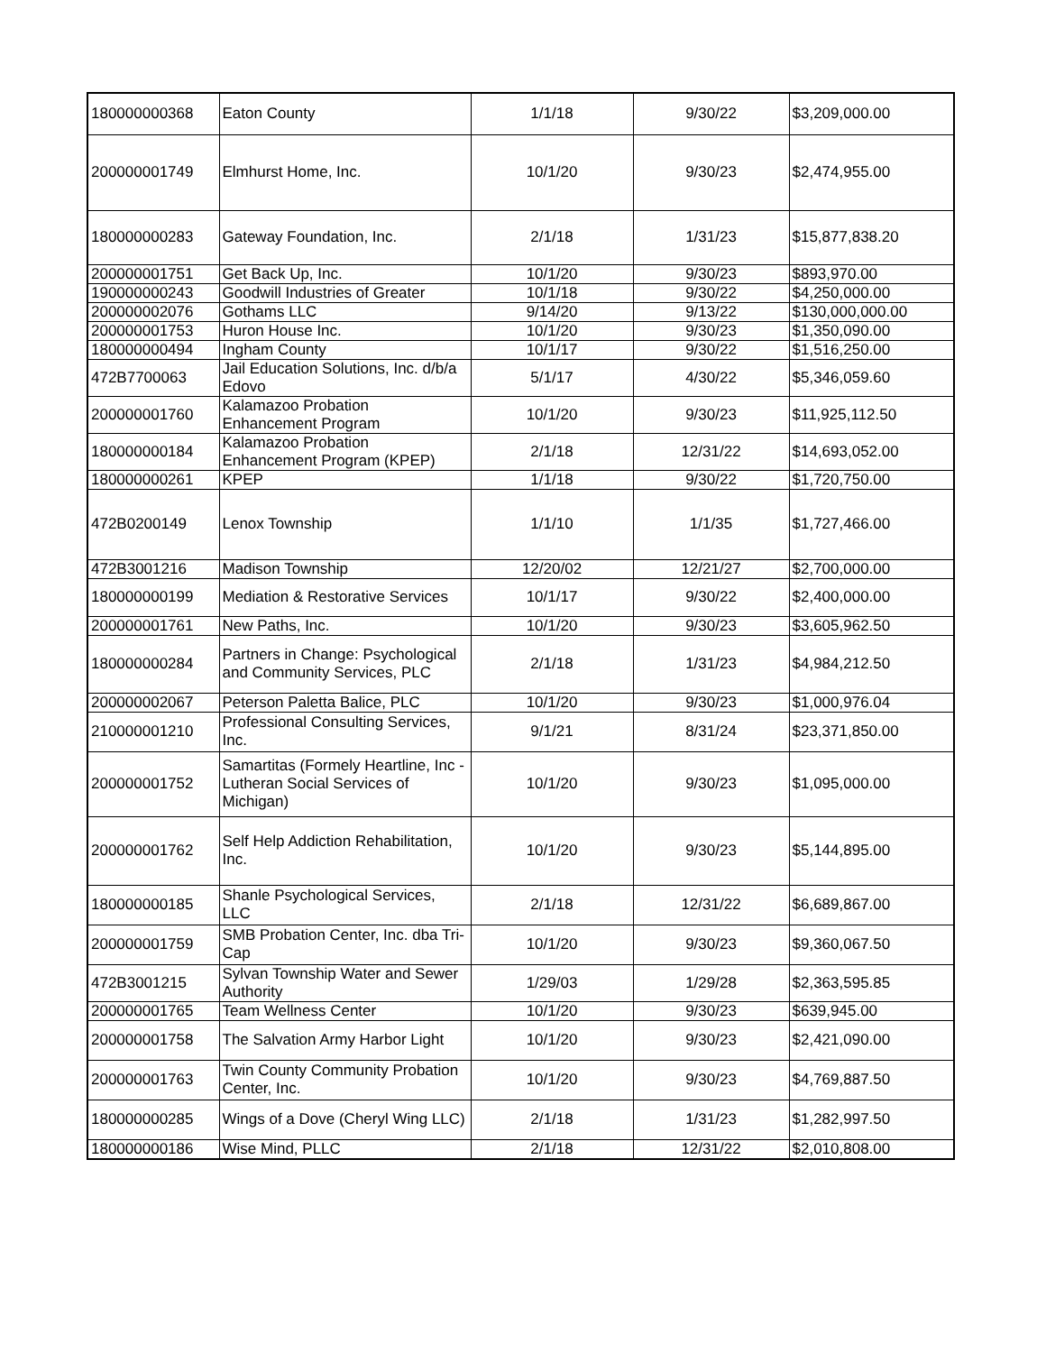| 180000000368 | Eaton County | 1/1/18 | 9/30/22 | $3,209,000.00 |
| 200000001749 | Elmhurst Home, Inc. | 10/1/20 | 9/30/23 | $2,474,955.00 |
| 180000000283 | Gateway Foundation, Inc. | 2/1/18 | 1/31/23 | $15,877,838.20 |
| 200000001751 | Get Back Up, Inc. | 10/1/20 | 9/30/23 | $893,970.00 |
| 190000000243 | Goodwill Industries of Greater | 10/1/18 | 9/30/22 | $4,250,000.00 |
| 200000002076 | Gothams LLC | 9/14/20 | 9/13/22 | $130,000,000.00 |
| 200000001753 | Huron House Inc. | 10/1/20 | 9/30/23 | $1,350,090.00 |
| 180000000494 | Ingham County | 10/1/17 | 9/30/22 | $1,516,250.00 |
| 472B7700063 | Jail Education Solutions, Inc. d/b/a Edovo | 5/1/17 | 4/30/22 | $5,346,059.60 |
| 200000001760 | Kalamazoo Probation Enhancement Program | 10/1/20 | 9/30/23 | $11,925,112.50 |
| 180000000184 | Kalamazoo Probation Enhancement Program (KPEP) | 2/1/18 | 12/31/22 | $14,693,052.00 |
| 180000000261 | KPEP | 1/1/18 | 9/30/22 | $1,720,750.00 |
| 472B0200149 | Lenox Township | 1/1/10 | 1/1/35 | $1,727,466.00 |
| 472B3001216 | Madison Township | 12/20/02 | 12/21/27 | $2,700,000.00 |
| 180000000199 | Mediation & Restorative Services | 10/1/17 | 9/30/22 | $2,400,000.00 |
| 200000001761 | New Paths, Inc. | 10/1/20 | 9/30/23 | $3,605,962.50 |
| 180000000284 | Partners in Change: Psychological and Community Services, PLC | 2/1/18 | 1/31/23 | $4,984,212.50 |
| 200000002067 | Peterson Paletta Balice, PLC | 10/1/20 | 9/30/23 | $1,000,976.04 |
| 210000001210 | Professional Consulting Services, Inc. | 9/1/21 | 8/31/24 | $23,371,850.00 |
| 200000001752 | Samartitas (Formely Heartline, Inc - Lutheran Social Services of Michigan) | 10/1/20 | 9/30/23 | $1,095,000.00 |
| 200000001762 | Self Help Addiction Rehabilitation, Inc. | 10/1/20 | 9/30/23 | $5,144,895.00 |
| 180000000185 | Shanle Psychological Services, LLC | 2/1/18 | 12/31/22 | $6,689,867.00 |
| 200000001759 | SMB Probation Center, Inc. dba Tri-Cap | 10/1/20 | 9/30/23 | $9,360,067.50 |
| 472B3001215 | Sylvan Township Water and Sewer Authority | 1/29/03 | 1/29/28 | $2,363,595.85 |
| 200000001765 | Team Wellness Center | 10/1/20 | 9/30/23 | $639,945.00 |
| 200000001758 | The Salvation Army Harbor Light | 10/1/20 | 9/30/23 | $2,421,090.00 |
| 200000001763 | Twin County Community Probation Center, Inc. | 10/1/20 | 9/30/23 | $4,769,887.50 |
| 180000000285 | Wings of a Dove (Cheryl Wing LLC) | 2/1/18 | 1/31/23 | $1,282,997.50 |
| 180000000186 | Wise Mind, PLLC | 2/1/18 | 12/31/22 | $2,010,808.00 |